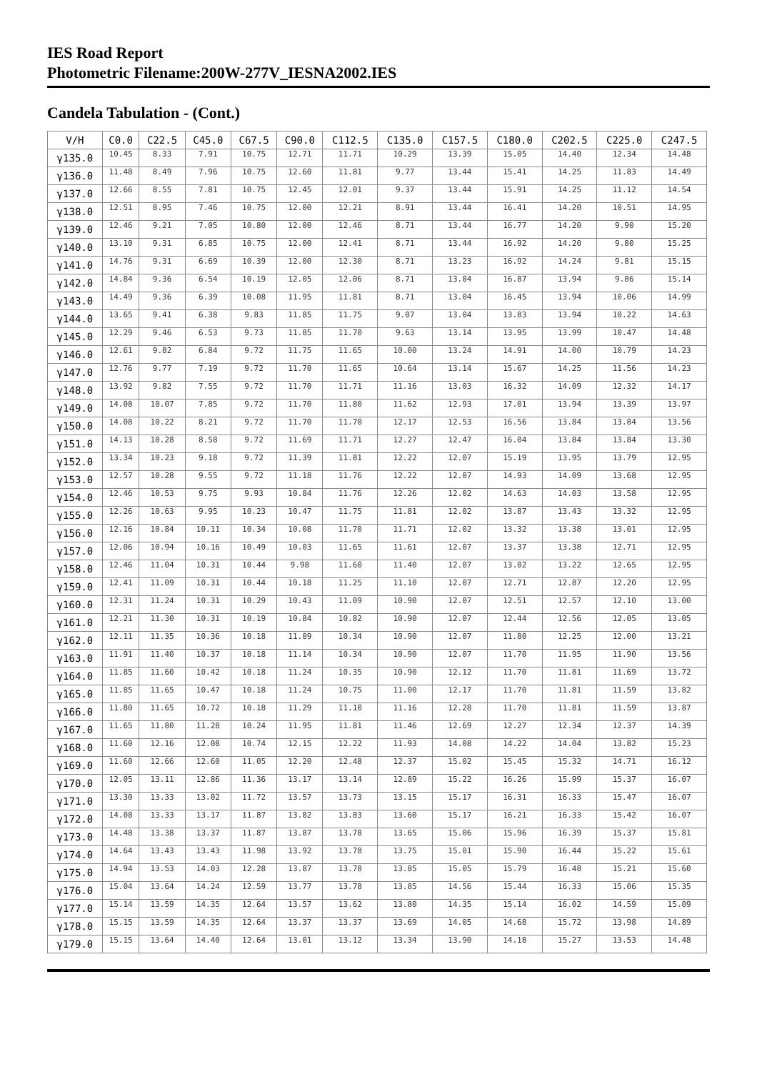IES Road Report
Photometric Filename:200W-277V_IESNA2002.IES
Candela Tabulation - (Cont.)
| V/H | C0.0 | C22.5 | C45.0 | C67.5 | C90.0 | C112.5 | C135.0 | C157.5 | C180.0 | C202.5 | C225.0 | C247.5 |
| --- | --- | --- | --- | --- | --- | --- | --- | --- | --- | --- | --- | --- |
| γ135.0 | 10.45 | 8.33 | 7.91 | 10.75 | 12.71 | 11.71 | 10.29 | 13.39 | 15.05 | 14.40 | 12.34 | 14.48 |
| γ136.0 | 11.48 | 8.49 | 7.96 | 10.75 | 12.60 | 11.81 | 9.77 | 13.44 | 15.41 | 14.25 | 11.83 | 14.49 |
| γ137.0 | 12.66 | 8.55 | 7.81 | 10.75 | 12.45 | 12.01 | 9.37 | 13.44 | 15.91 | 14.25 | 11.12 | 14.54 |
| γ138.0 | 12.51 | 8.95 | 7.46 | 10.75 | 12.00 | 12.21 | 8.91 | 13.44 | 16.41 | 14.20 | 10.51 | 14.95 |
| γ139.0 | 12.46 | 9.21 | 7.05 | 10.80 | 12.00 | 12.46 | 8.71 | 13.44 | 16.77 | 14.20 | 9.90 | 15.20 |
| γ140.0 | 13.10 | 9.31 | 6.85 | 10.75 | 12.00 | 12.41 | 8.71 | 13.44 | 16.92 | 14.20 | 9.80 | 15.25 |
| γ141.0 | 14.76 | 9.31 | 6.69 | 10.39 | 12.00 | 12.30 | 8.71 | 13.23 | 16.92 | 14.24 | 9.81 | 15.15 |
| γ142.0 | 14.84 | 9.36 | 6.54 | 10.19 | 12.05 | 12.06 | 8.71 | 13.04 | 16.87 | 13.94 | 9.86 | 15.14 |
| γ143.0 | 14.49 | 9.36 | 6.39 | 10.08 | 11.95 | 11.81 | 8.71 | 13.04 | 16.45 | 13.94 | 10.06 | 14.99 |
| γ144.0 | 13.65 | 9.41 | 6.38 | 9.83 | 11.85 | 11.75 | 9.07 | 13.04 | 13.83 | 13.94 | 10.22 | 14.63 |
| γ145.0 | 12.29 | 9.46 | 6.53 | 9.73 | 11.85 | 11.70 | 9.63 | 13.14 | 13.95 | 13.99 | 10.47 | 14.48 |
| γ146.0 | 12.61 | 9.82 | 6.84 | 9.72 | 11.75 | 11.65 | 10.00 | 13.24 | 14.91 | 14.00 | 10.79 | 14.23 |
| γ147.0 | 12.76 | 9.77 | 7.19 | 9.72 | 11.70 | 11.65 | 10.64 | 13.14 | 15.67 | 14.25 | 11.56 | 14.23 |
| γ148.0 | 13.92 | 9.82 | 7.55 | 9.72 | 11.70 | 11.71 | 11.16 | 13.03 | 16.32 | 14.09 | 12.32 | 14.17 |
| γ149.0 | 14.08 | 10.07 | 7.85 | 9.72 | 11.70 | 11.80 | 11.62 | 12.93 | 17.01 | 13.94 | 13.39 | 13.97 |
| γ150.0 | 14.08 | 10.22 | 8.21 | 9.72 | 11.70 | 11.70 | 12.17 | 12.53 | 16.56 | 13.84 | 13.84 | 13.56 |
| γ151.0 | 14.13 | 10.28 | 8.58 | 9.72 | 11.69 | 11.71 | 12.27 | 12.47 | 16.04 | 13.84 | 13.84 | 13.30 |
| γ152.0 | 13.34 | 10.23 | 9.18 | 9.72 | 11.39 | 11.81 | 12.22 | 12.07 | 15.19 | 13.95 | 13.79 | 12.95 |
| γ153.0 | 12.57 | 10.28 | 9.55 | 9.72 | 11.18 | 11.76 | 12.22 | 12.07 | 14.93 | 14.09 | 13.68 | 12.95 |
| γ154.0 | 12.46 | 10.53 | 9.75 | 9.93 | 10.84 | 11.76 | 12.26 | 12.02 | 14.63 | 14.03 | 13.58 | 12.95 |
| γ155.0 | 12.26 | 10.63 | 9.95 | 10.23 | 10.47 | 11.75 | 11.81 | 12.02 | 13.87 | 13.43 | 13.32 | 12.95 |
| γ156.0 | 12.16 | 10.84 | 10.11 | 10.34 | 10.08 | 11.70 | 11.71 | 12.02 | 13.32 | 13.38 | 13.01 | 12.95 |
| γ157.0 | 12.06 | 10.94 | 10.16 | 10.49 | 10.03 | 11.65 | 11.61 | 12.07 | 13.37 | 13.38 | 12.71 | 12.95 |
| γ158.0 | 12.46 | 11.04 | 10.31 | 10.44 | 9.98 | 11.60 | 11.40 | 12.07 | 13.02 | 13.22 | 12.65 | 12.95 |
| γ159.0 | 12.41 | 11.09 | 10.31 | 10.44 | 10.18 | 11.25 | 11.10 | 12.07 | 12.71 | 12.87 | 12.20 | 12.95 |
| γ160.0 | 12.31 | 11.24 | 10.31 | 10.29 | 10.43 | 11.09 | 10.90 | 12.07 | 12.51 | 12.57 | 12.10 | 13.00 |
| γ161.0 | 12.21 | 11.30 | 10.31 | 10.19 | 10.84 | 10.82 | 10.90 | 12.07 | 12.44 | 12.56 | 12.05 | 13.05 |
| γ162.0 | 12.11 | 11.35 | 10.36 | 10.18 | 11.09 | 10.34 | 10.90 | 12.07 | 11.80 | 12.25 | 12.00 | 13.21 |
| γ163.0 | 11.91 | 11.40 | 10.37 | 10.18 | 11.14 | 10.34 | 10.90 | 12.07 | 11.70 | 11.95 | 11.90 | 13.56 |
| γ164.0 | 11.85 | 11.60 | 10.42 | 10.18 | 11.24 | 10.35 | 10.90 | 12.12 | 11.70 | 11.81 | 11.69 | 13.72 |
| γ165.0 | 11.85 | 11.65 | 10.47 | 10.18 | 11.24 | 10.75 | 11.00 | 12.17 | 11.70 | 11.81 | 11.59 | 13.82 |
| γ166.0 | 11.80 | 11.65 | 10.72 | 10.18 | 11.29 | 11.10 | 11.16 | 12.28 | 11.70 | 11.81 | 11.59 | 13.87 |
| γ167.0 | 11.65 | 11.80 | 11.28 | 10.24 | 11.95 | 11.81 | 11.46 | 12.69 | 12.27 | 12.34 | 12.37 | 14.39 |
| γ168.0 | 11.60 | 12.16 | 12.08 | 10.74 | 12.15 | 12.22 | 11.93 | 14.08 | 14.22 | 14.04 | 13.82 | 15.23 |
| γ169.0 | 11.60 | 12.66 | 12.60 | 11.05 | 12.20 | 12.48 | 12.37 | 15.02 | 15.45 | 15.32 | 14.71 | 16.12 |
| γ170.0 | 12.05 | 13.11 | 12.86 | 11.36 | 13.17 | 13.14 | 12.89 | 15.22 | 16.26 | 15.99 | 15.37 | 16.07 |
| γ171.0 | 13.30 | 13.33 | 13.02 | 11.72 | 13.57 | 13.73 | 13.15 | 15.17 | 16.31 | 16.33 | 15.47 | 16.07 |
| γ172.0 | 14.08 | 13.33 | 13.17 | 11.87 | 13.82 | 13.83 | 13.60 | 15.17 | 16.21 | 16.33 | 15.42 | 16.07 |
| γ173.0 | 14.48 | 13.38 | 13.37 | 11.87 | 13.87 | 13.78 | 13.65 | 15.06 | 15.96 | 16.39 | 15.37 | 15.81 |
| γ174.0 | 14.64 | 13.43 | 13.43 | 11.98 | 13.92 | 13.78 | 13.75 | 15.01 | 15.90 | 16.44 | 15.22 | 15.61 |
| γ175.0 | 14.94 | 13.53 | 14.03 | 12.28 | 13.87 | 13.78 | 13.85 | 15.05 | 15.79 | 16.48 | 15.21 | 15.60 |
| γ176.0 | 15.04 | 13.64 | 14.24 | 12.59 | 13.77 | 13.78 | 13.85 | 14.56 | 15.44 | 16.33 | 15.06 | 15.35 |
| γ177.0 | 15.14 | 13.59 | 14.35 | 12.64 | 13.57 | 13.62 | 13.80 | 14.35 | 15.14 | 16.02 | 14.59 | 15.09 |
| γ178.0 | 15.15 | 13.59 | 14.35 | 12.64 | 13.37 | 13.37 | 13.69 | 14.05 | 14.68 | 15.72 | 13.98 | 14.89 |
| γ179.0 | 15.15 | 13.64 | 14.40 | 12.64 | 13.01 | 13.12 | 13.34 | 13.90 | 14.18 | 15.27 | 13.53 | 14.48 |